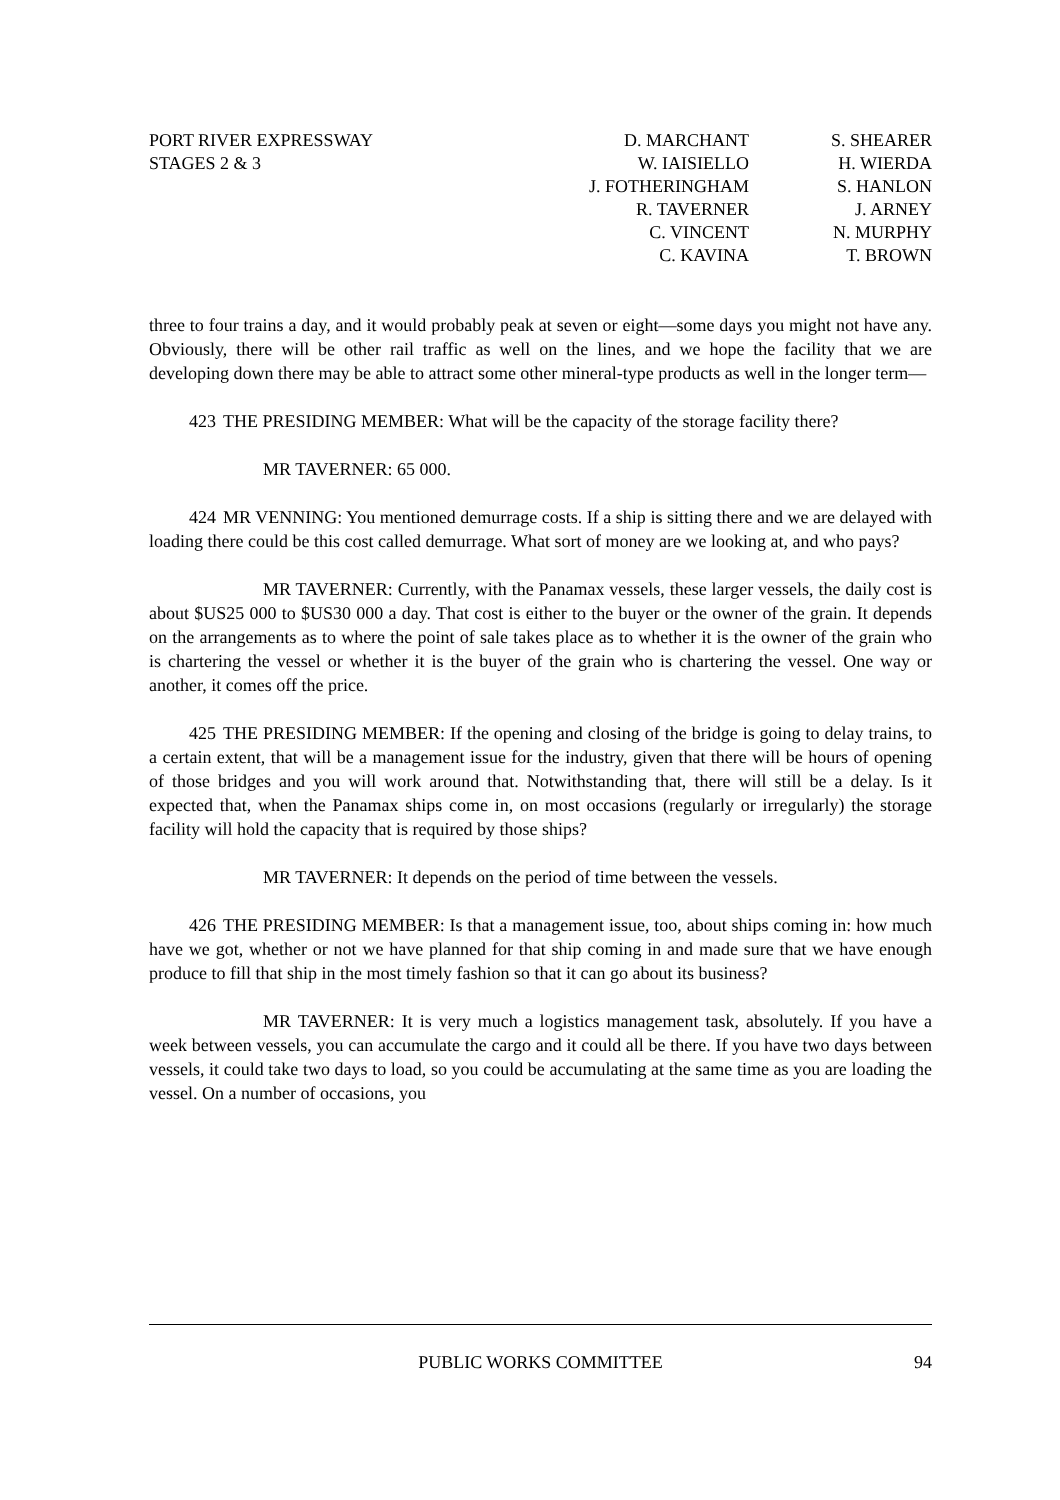PORT RIVER EXPRESSWAY
STAGES 2 & 3
D. MARCHANT
W. IAISIELLO
J. FOTHERINGHAM
R. TAVERNER
C. VINCENT
C. KAVINA
S. SHEARER
H. WIERDA
S. HANLON
J. ARNEY
N. MURPHY
T. BROWN
three to four trains a day, and it would probably peak at seven or eight—some days you might not have any. Obviously, there will be other rail traffic as well on the lines, and we hope the facility that we are developing down there may be able to attract some other mineral-type products as well in the longer term—
423 THE PRESIDING MEMBER: What will be the capacity of the storage facility there?
MR TAVERNER: 65 000.
424 MR VENNING: You mentioned demurrage costs. If a ship is sitting there and we are delayed with loading there could be this cost called demurrage. What sort of money are we looking at, and who pays?
MR TAVERNER: Currently, with the Panamax vessels, these larger vessels, the daily cost is about $US25 000 to $US30 000 a day. That cost is either to the buyer or the owner of the grain. It depends on the arrangements as to where the point of sale takes place as to whether it is the owner of the grain who is chartering the vessel or whether it is the buyer of the grain who is chartering the vessel. One way or another, it comes off the price.
425 THE PRESIDING MEMBER: If the opening and closing of the bridge is going to delay trains, to a certain extent, that will be a management issue for the industry, given that there will be hours of opening of those bridges and you will work around that. Notwithstanding that, there will still be a delay. Is it expected that, when the Panamax ships come in, on most occasions (regularly or irregularly) the storage facility will hold the capacity that is required by those ships?
MR TAVERNER: It depends on the period of time between the vessels.
426 THE PRESIDING MEMBER: Is that a management issue, too, about ships coming in: how much have we got, whether or not we have planned for that ship coming in and made sure that we have enough produce to fill that ship in the most timely fashion so that it can go about its business?
MR TAVERNER: It is very much a logistics management task, absolutely. If you have a week between vessels, you can accumulate the cargo and it could all be there. If you have two days between vessels, it could take two days to load, so you could be accumulating at the same time as you are loading the vessel. On a number of occasions, you
PUBLIC WORKS COMMITTEE 94